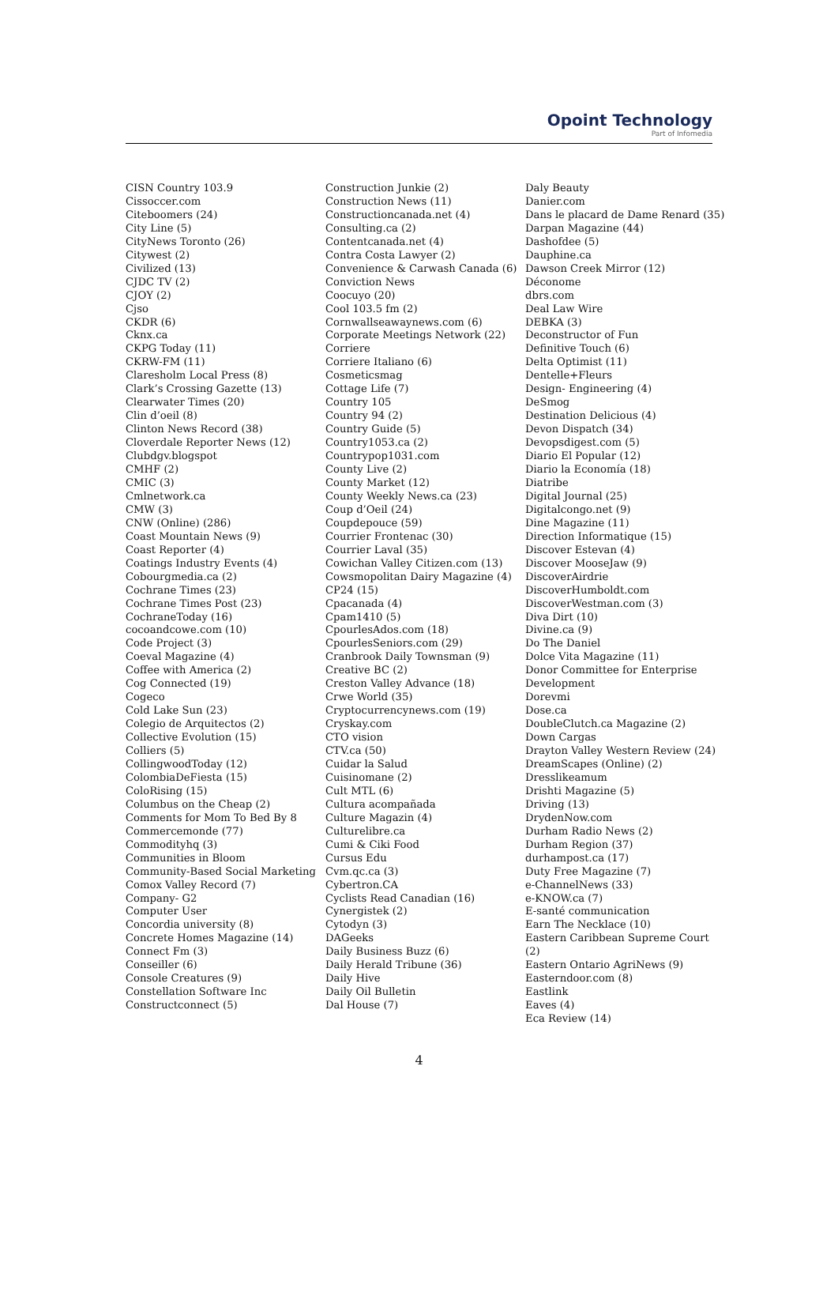Opoint Technology
Part of Infomedia
CISN Country 103.9
Cissoccer.com
Citeboomers (24)
City Line (5)
CityNews Toronto (26)
Citywest (2)
Civilized (13)
CJDC TV (2)
CJOY (2)
Cjso
CKDR (6)
Cknx.ca
CKPG Today (11)
CKRW-FM (11)
Claresholm Local Press (8)
Clark’s Crossing Gazette (13)
Clearwater Times (20)
Clin d’oeil (8)
Clinton News Record (38)
Cloverdale Reporter News (12)
Clubdgv.blogspot
CMHF (2)
CMIC (3)
Cmlnetwork.ca
CMW (3)
CNW (Online) (286)
Coast Mountain News (9)
Coast Reporter (4)
Coatings Industry Events (4)
Cobourgmedia.ca (2)
Cochrane Times (23)
Cochrane Times Post (23)
CochraneToday (16)
cocoandcowe.com (10)
Code Project (3)
Coeval Magazine (4)
Coffee with America (2)
Cog Connected (19)
Cogeco
Cold Lake Sun (23)
Colegio de Arquitectos (2)
Collective Evolution (15)
Colliers (5)
CollingwoodToday (12)
ColombiaDeFiesta (15)
ColoRising (15)
Columbus on the Cheap (2)
Comments for Mom To Bed By 8
Commercemonde (77)
Commodityhq (3)
Communities in Bloom
Community-Based Social Marketing
Comox Valley Record (7)
Company- G2
Computer User
Concordia university (8)
Concrete Homes Magazine (14)
Connect Fm (3)
Conseiller (6)
Console Creatures (9)
Constellation Software Inc
Constructconnect (5)
Construction Junkie (2)
Construction News (11)
Constructioncanada.net (4)
Consulting.ca (2)
Contentcanada.net (4)
Contra Costa Lawyer (2)
Convenience & Carwash Canada (6)
Conviction News
Coocuyo (20)
Cool 103.5 fm (2)
Cornwallseawaynews.com (6)
Corporate Meetings Network (22)
Corriere
Corriere Italiano (6)
Cosmeticsmag
Cottage Life (7)
Country 105
Country 94 (2)
Country Guide (5)
Country1053.ca (2)
Countrypop1031.com
County Live (2)
County Market (12)
County Weekly News.ca (23)
Coup d’Oeil (24)
Coupdepouce (59)
Courrier Frontenac (30)
Courrier Laval (35)
Cowichan Valley Citizen.com (13)
Cowsmopolitan Dairy Magazine (4)
CP24 (15)
Cpacanada (4)
Cpam1410 (5)
CpourlesAdos.com (18)
CpourlesSeniors.com (29)
Cranbrook Daily Townsman (9)
Creative BC (2)
Creston Valley Advance (18)
Crwe World (35)
Cryptocurrencynews.com (19)
Cryskay.com
CTO vision
CTV.ca (50)
Cuidar la Salud
Cuisinomane (2)
Cult MTL (6)
Cultura acompañada
Culture Magazin (4)
Culturelibre.ca
Cumi & Ciki Food
Cursus Edu
Cvm.qc.ca (3)
Cybertron.CA
Cyclists Read Canadian (16)
Cynergistek (2)
Cytodyn (3)
DAGeeks
Daily Business Buzz (6)
Daily Herald Tribune (36)
Daily Hive
Daily Oil Bulletin
Dal House (7)
Daly Beauty
Danier.com
Dans le placard de Dame Renard (35)
Darpan Magazine (44)
Dashofdee (5)
Dauphine.ca
Dawson Creek Mirror (12)
Déconome
dbrs.com
Deal Law Wire
DEBKA (3)
Deconstructor of Fun
Definitive Touch (6)
Delta Optimist (11)
Dentelle+Fleurs
Design- Engineering (4)
DeSmog
Destination Delicious (4)
Devon Dispatch (34)
Devopsdigest.com (5)
Diario El Popular (12)
Diario la Economía (18)
Diatribe
Digital Journal (25)
Digitalcongo.net (9)
Dine Magazine (11)
Direction Informatique (15)
Discover Estevan (4)
Discover MooseJaw (9)
DiscoverAirdrie
DiscoverHumboldt.com
DiscoverWestman.com (3)
Diva Dirt (10)
Divine.ca (9)
Do The Daniel
Dolce Vita Magazine (11)
Donor Committee for Enterprise
Development
Dorevmi
Dose.ca
DoubleClutch.ca Magazine (2)
Down Cargas
Drayton Valley Western Review (24)
DreamScapes (Online) (2)
Dresslikeamum
Drishti Magazine (5)
Driving (13)
DrydenNow.com
Durham Radio News (2)
Durham Region (37)
durhampost.ca (17)
Duty Free Magazine (7)
e-ChannelNews (33)
e-KNOW.ca (7)
E-santé communication
Earn The Necklace (10)
Eastern Caribbean Supreme Court (2)
Eastern Ontario AgriNews (9)
Easterndoor.com (8)
Eastlink
Eaves (4)
Eca Review (14)
4